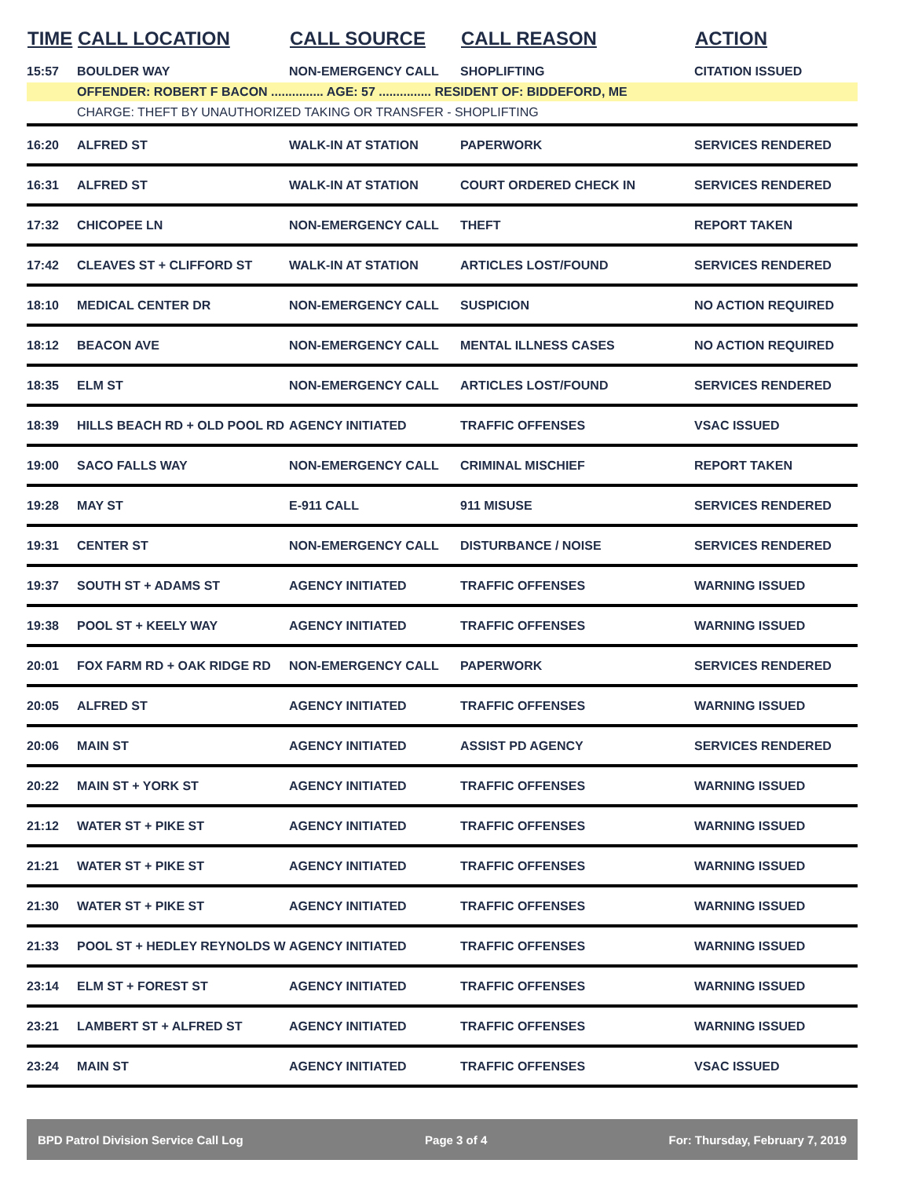| TIME | CALL LOCATION | CALL SOURCE | CALL REASON | ACTION |
| --- | --- | --- | --- | --- |
| 15:57 | BOULDER WAY | NON-EMERGENCY CALL | SHOPLIFTING | CITATION ISSUED |
| | OFFENDER: ROBERT F BACON ............... AGE: 57 ............... RESIDENT OF: BIDDEFORD, ME | | | |
| | CHARGE: THEFT BY UNAUTHORIZED TAKING OR TRANSFER - SHOPLIFTING | | | |
| 16:20 | ALFRED ST | WALK-IN AT STATION | PAPERWORK | SERVICES RENDERED |
| 16:31 | ALFRED ST | WALK-IN AT STATION | COURT ORDERED CHECK IN | SERVICES RENDERED |
| 17:32 | CHICOPEE LN | NON-EMERGENCY CALL | THEFT | REPORT TAKEN |
| 17:42 | CLEAVES ST + CLIFFORD ST | WALK-IN AT STATION | ARTICLES LOST/FOUND | SERVICES RENDERED |
| 18:10 | MEDICAL CENTER DR | NON-EMERGENCY CALL | SUSPICION | NO ACTION REQUIRED |
| 18:12 | BEACON AVE | NON-EMERGENCY CALL | MENTAL ILLNESS CASES | NO ACTION REQUIRED |
| 18:35 | ELM ST | NON-EMERGENCY CALL | ARTICLES LOST/FOUND | SERVICES RENDERED |
| 18:39 | HILLS BEACH RD + OLD POOL RD | AGENCY INITIATED | TRAFFIC OFFENSES | VSAC ISSUED |
| 19:00 | SACO FALLS WAY | NON-EMERGENCY CALL | CRIMINAL MISCHIEF | REPORT TAKEN |
| 19:28 | MAY ST | E-911 CALL | 911 MISUSE | SERVICES RENDERED |
| 19:31 | CENTER ST | NON-EMERGENCY CALL | DISTURBANCE / NOISE | SERVICES RENDERED |
| 19:37 | SOUTH ST + ADAMS ST | AGENCY INITIATED | TRAFFIC OFFENSES | WARNING ISSUED |
| 19:38 | POOL ST + KEELY WAY | AGENCY INITIATED | TRAFFIC OFFENSES | WARNING ISSUED |
| 20:01 | FOX FARM RD + OAK RIDGE RD | NON-EMERGENCY CALL | PAPERWORK | SERVICES RENDERED |
| 20:05 | ALFRED ST | AGENCY INITIATED | TRAFFIC OFFENSES | WARNING ISSUED |
| 20:06 | MAIN ST | AGENCY INITIATED | ASSIST PD AGENCY | SERVICES RENDERED |
| 20:22 | MAIN ST + YORK ST | AGENCY INITIATED | TRAFFIC OFFENSES | WARNING ISSUED |
| 21:12 | WATER ST + PIKE ST | AGENCY INITIATED | TRAFFIC OFFENSES | WARNING ISSUED |
| 21:21 | WATER ST + PIKE ST | AGENCY INITIATED | TRAFFIC OFFENSES | WARNING ISSUED |
| 21:30 | WATER ST + PIKE ST | AGENCY INITIATED | TRAFFIC OFFENSES | WARNING ISSUED |
| 21:33 | POOL ST + HEDLEY REYNOLDS W | AGENCY INITIATED | TRAFFIC OFFENSES | WARNING ISSUED |
| 23:14 | ELM ST + FOREST ST | AGENCY INITIATED | TRAFFIC OFFENSES | WARNING ISSUED |
| 23:21 | LAMBERT ST + ALFRED ST | AGENCY INITIATED | TRAFFIC OFFENSES | WARNING ISSUED |
| 23:24 | MAIN ST | AGENCY INITIATED | TRAFFIC OFFENSES | VSAC ISSUED |
BPD Patrol Division Service Call Log Page 3 of 4 For: Thursday, February 7, 2019